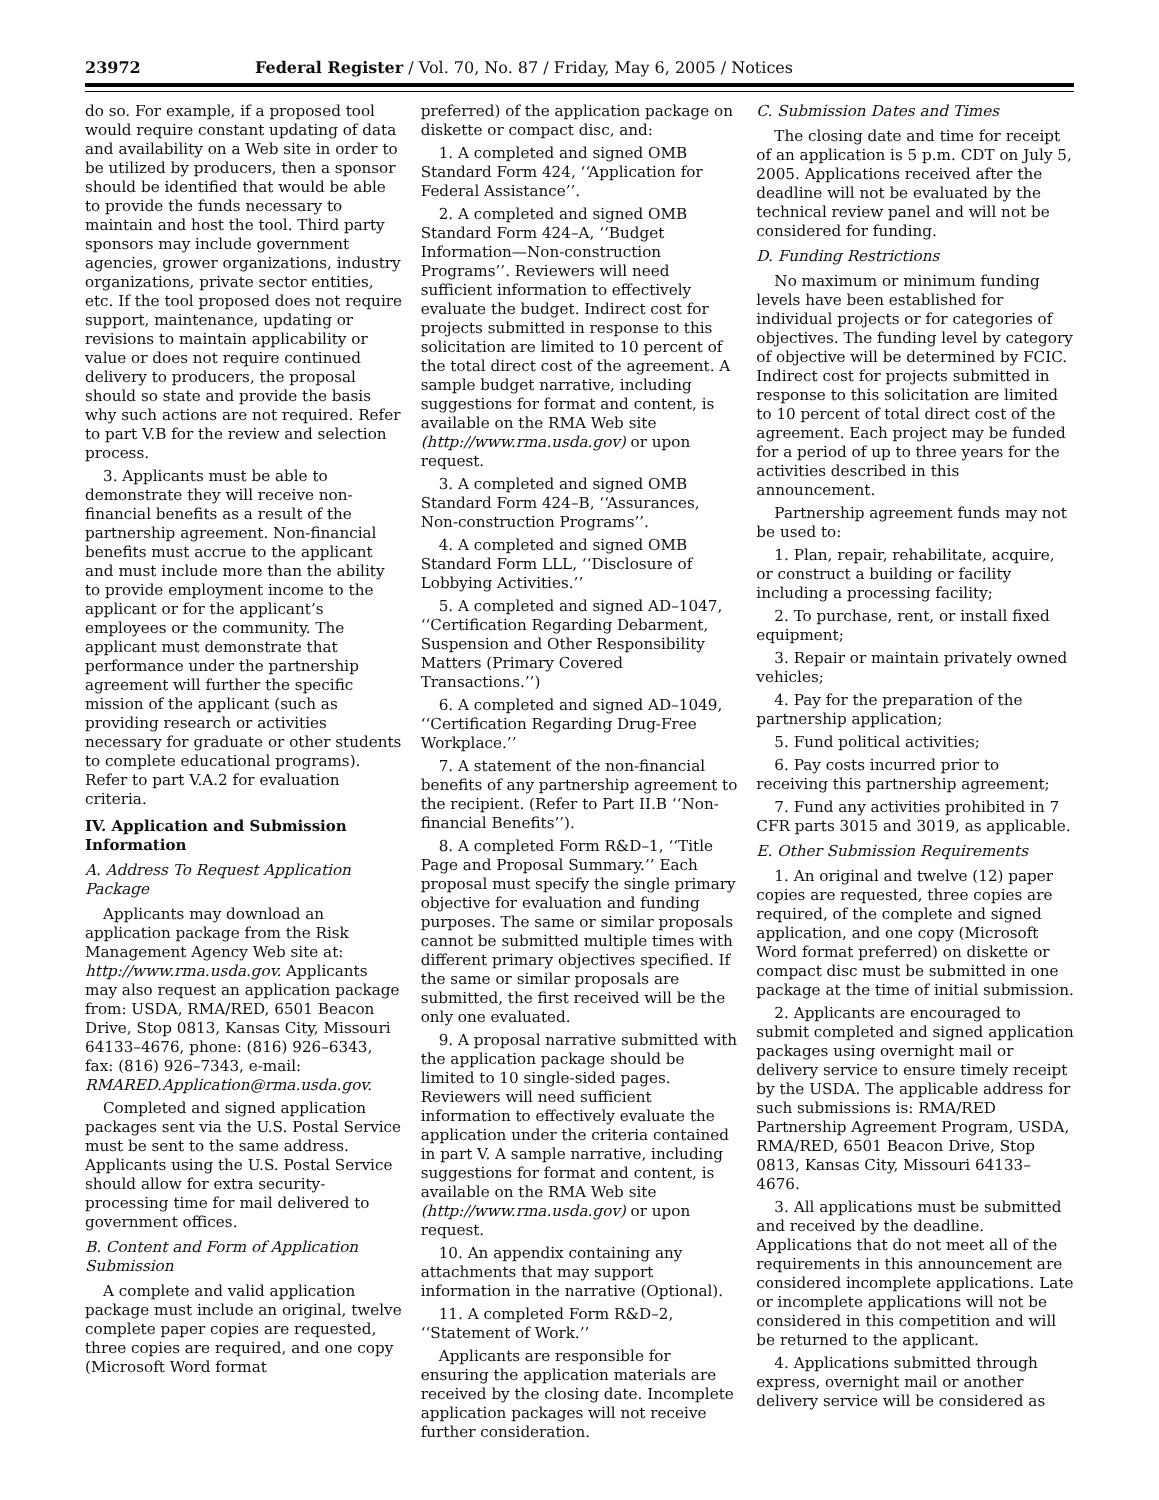23972 Federal Register / Vol. 70, No. 87 / Friday, May 6, 2005 / Notices
do so. For example, if a proposed tool would require constant updating of data and availability on a Web site in order to be utilized by producers, then a sponsor should be identified that would be able to provide the funds necessary to maintain and host the tool. Third party sponsors may include government agencies, grower organizations, industry organizations, private sector entities, etc. If the tool proposed does not require support, maintenance, updating or revisions to maintain applicability or value or does not require continued delivery to producers, the proposal should so state and provide the basis why such actions are not required. Refer to part V.B for the review and selection process.
3. Applicants must be able to demonstrate they will receive non-financial benefits as a result of the partnership agreement. Non-financial benefits must accrue to the applicant and must include more than the ability to provide employment income to the applicant or for the applicant’s employees or the community. The applicant must demonstrate that performance under the partnership agreement will further the specific mission of the applicant (such as providing research or activities necessary for graduate or other students to complete educational programs). Refer to part V.A.2 for evaluation criteria.
IV. Application and Submission Information
A. Address To Request Application Package
Applicants may download an application package from the Risk Management Agency Web site at: http://www.rma.usda.gov. Applicants may also request an application package from: USDA, RMA/RED, 6501 Beacon Drive, Stop 0813, Kansas City, Missouri 64133–4676, phone: (816) 926–6343, fax: (816) 926–7343, e-mail: RMARED.Application@rma.usda.gov.
Completed and signed application packages sent via the U.S. Postal Service must be sent to the same address. Applicants using the U.S. Postal Service should allow for extra security-processing time for mail delivered to government offices.
B. Content and Form of Application Submission
A complete and valid application package must include an original, twelve complete paper copies are requested, three copies are required, and one copy (Microsoft Word format
preferred) of the application package on diskette or compact disc, and:
1. A completed and signed OMB Standard Form 424, ‘‘Application for Federal Assistance’’.
2. A completed and signed OMB Standard Form 424–A, ‘‘Budget Information—Non-construction Programs’’. Reviewers will need sufficient information to effectively evaluate the budget. Indirect cost for projects submitted in response to this solicitation are limited to 10 percent of the total direct cost of the agreement. A sample budget narrative, including suggestions for format and content, is available on the RMA Web site (http://www.rma.usda.gov) or upon request.
3. A completed and signed OMB Standard Form 424–B, ‘‘Assurances, Non-construction Programs’’.
4. A completed and signed OMB Standard Form LLL, ‘‘Disclosure of Lobbying Activities.’’
5. A completed and signed AD–1047, ‘‘Certification Regarding Debarment, Suspension and Other Responsibility Matters (Primary Covered Transactions.’’)
6. A completed and signed AD–1049, ‘‘Certification Regarding Drug-Free Workplace.’’
7. A statement of the non-financial benefits of any partnership agreement to the recipient. (Refer to Part II.B ‘‘Non-financial Benefits’’).
8. A completed Form R&D–1, ‘‘Title Page and Proposal Summary.’’ Each proposal must specify the single primary objective for evaluation and funding purposes. The same or similar proposals cannot be submitted multiple times with different primary objectives specified. If the same or similar proposals are submitted, the first received will be the only one evaluated.
9. A proposal narrative submitted with the application package should be limited to 10 single-sided pages. Reviewers will need sufficient information to effectively evaluate the application under the criteria contained in part V. A sample narrative, including suggestions for format and content, is available on the RMA Web site (http://www.rma.usda.gov) or upon request.
10. An appendix containing any attachments that may support information in the narrative (Optional).
11. A completed Form R&D–2, ‘‘Statement of Work.’’
Applicants are responsible for ensuring the application materials are received by the closing date. Incomplete application packages will not receive further consideration.
C. Submission Dates and Times
The closing date and time for receipt of an application is 5 p.m. CDT on July 5, 2005. Applications received after the deadline will not be evaluated by the technical review panel and will not be considered for funding.
D. Funding Restrictions
No maximum or minimum funding levels have been established for individual projects or for categories of objectives. The funding level by category of objective will be determined by FCIC. Indirect cost for projects submitted in response to this solicitation are limited to 10 percent of total direct cost of the agreement. Each project may be funded for a period of up to three years for the activities described in this announcement.
Partnership agreement funds may not be used to:
1. Plan, repair, rehabilitate, acquire, or construct a building or facility including a processing facility;
2. To purchase, rent, or install fixed equipment;
3. Repair or maintain privately owned vehicles;
4. Pay for the preparation of the partnership application;
5. Fund political activities;
6. Pay costs incurred prior to receiving this partnership agreement;
7. Fund any activities prohibited in 7 CFR parts 3015 and 3019, as applicable.
E. Other Submission Requirements
1. An original and twelve (12) paper copies are requested, three copies are required, of the complete and signed application, and one copy (Microsoft Word format preferred) on diskette or compact disc must be submitted in one package at the time of initial submission.
2. Applicants are encouraged to submit completed and signed application packages using overnight mail or delivery service to ensure timely receipt by the USDA. The applicable address for such submissions is: RMA/RED Partnership Agreement Program, USDA, RMA/RED, 6501 Beacon Drive, Stop 0813, Kansas City, Missouri 64133–4676.
3. All applications must be submitted and received by the deadline. Applications that do not meet all of the requirements in this announcement are considered incomplete applications. Late or incomplete applications will not be considered in this competition and will be returned to the applicant.
4. Applications submitted through express, overnight mail or another delivery service will be considered as